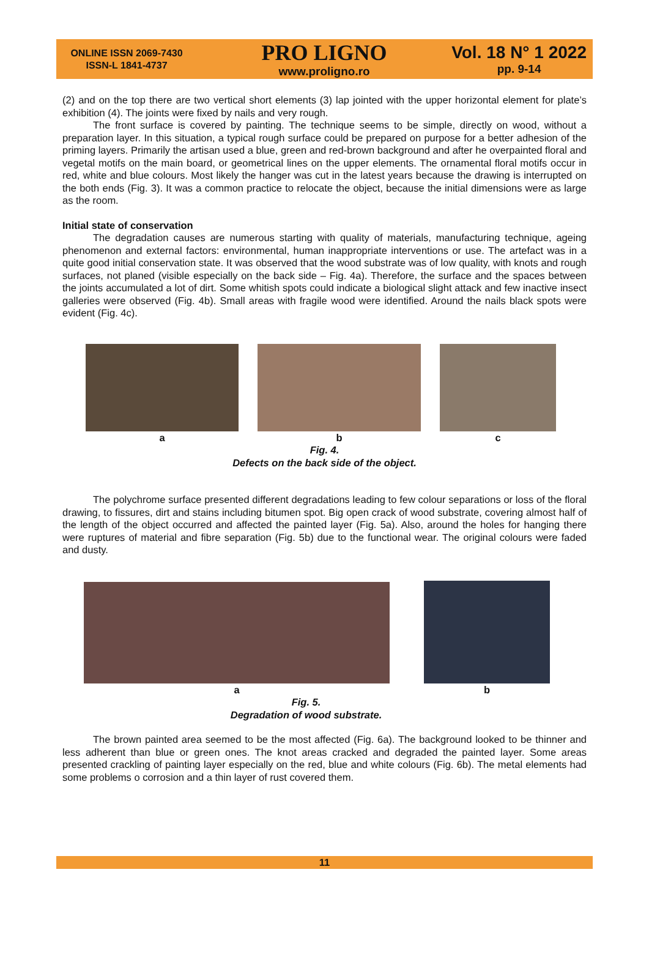ONLINE ISSN 2069-7430
ISSN-L 1841-4737
PRO LIGNO
www.proligno.ro
Vol. 18 N° 1 2022
pp. 9-14
(2) and on the top there are two vertical short elements (3) lap jointed with the upper horizontal element for plate’s exhibition (4). The joints were fixed by nails and very rough.
The front surface is covered by painting. The technique seems to be simple, directly on wood, without a preparation layer. In this situation, a typical rough surface could be prepared on purpose for a better adhesion of the priming layers. Primarily the artisan used a blue, green and red-brown background and after he overpainted floral and vegetal motifs on the main board, or geometrical lines on the upper elements. The ornamental floral motifs occur in red, white and blue colours. Most likely the hanger was cut in the latest years because the drawing is interrupted on the both ends (Fig. 3). It was a common practice to relocate the object, because the initial dimensions were as large as the room.
Initial state of conservation
The degradation causes are numerous starting with quality of materials, manufacturing technique, ageing phenomenon and external factors: environmental, human inappropriate interventions or use. The artefact was in a quite good initial conservation state. It was observed that the wood substrate was of low quality, with knots and rough surfaces, not planed (visible especially on the back side – Fig. 4a). Therefore, the surface and the spaces between the joints accumulated a lot of dirt. Some whitish spots could indicate a biological slight attack and few inactive insect galleries were observed (Fig. 4b). Small areas with fragile wood were identified. Around the nails black spots were evident (Fig. 4c).
a
b
c
Fig. 4.
Defects on the back side of the object.
The polychrome surface presented different degradations leading to few colour separations or loss of the floral drawing, to fissures, dirt and stains including bitumen spot. Big open crack of wood substrate, covering almost half of the length of the object occurred and affected the painted layer (Fig. 5a). Also, around the holes for hanging there were ruptures of material and fibre separation (Fig. 5b) due to the functional wear. The original colours were faded and dusty.
a
b
Fig. 5.
Degradation of wood substrate.
The brown painted area seemed to be the most affected (Fig. 6a). The background looked to be thinner and less adherent than blue or green ones. The knot areas cracked and degraded the painted layer. Some areas presented crackling of painting layer especially on the red, blue and white colours (Fig. 6b). The metal elements had some problems o corrosion and a thin layer of rust covered them.
11